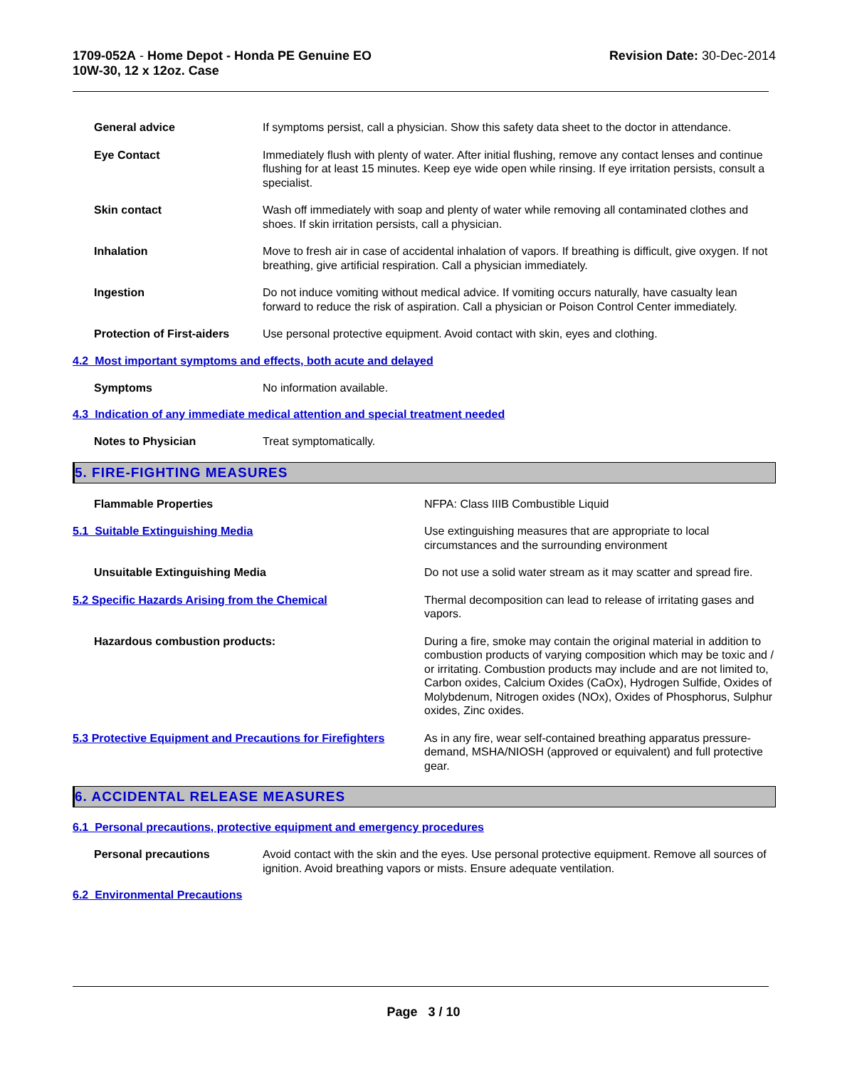1709-052A - Home Depot - Honda PE Genuine EO
10W-30, 12 x 12oz. Case
Revision Date: 30-Dec-2014
General advice If symptoms persist, call a physician. Show this safety data sheet to the doctor in attendance.
Eye Contact Immediately flush with plenty of water. After initial flushing, remove any contact lenses and continue flushing for at least 15 minutes. Keep eye wide open while rinsing. If eye irritation persists, consult a specialist.
Skin contact Wash off immediately with soap and plenty of water while removing all contaminated clothes and shoes. If skin irritation persists, call a physician.
Inhalation Move to fresh air in case of accidental inhalation of vapors. If breathing is difficult, give oxygen. If not breathing, give artificial respiration. Call a physician immediately.
Ingestion Do not induce vomiting without medical advice. If vomiting occurs naturally, have casualty lean forward to reduce the risk of aspiration. Call a physician or Poison Control Center immediately.
Protection of First-aiders Use personal protective equipment. Avoid contact with skin, eyes and clothing.
4.2 Most important symptoms and effects, both acute and delayed
Symptoms No information available.
4.3 Indication of any immediate medical attention and special treatment needed
Notes to Physician Treat symptomatically.
5. FIRE-FIGHTING MEASURES
Flammable Properties NFPA: Class IIIB Combustible Liquid
5.1 Suitable Extinguishing Media Use extinguishing measures that are appropriate to local circumstances and the surrounding environment
Unsuitable Extinguishing Media Do not use a solid water stream as it may scatter and spread fire.
5.2 Specific Hazards Arising from the Chemical Thermal decomposition can lead to release of irritating gases and vapors.
Hazardous combustion products: During a fire, smoke may contain the original material in addition to combustion products of varying composition which may be toxic and / or irritating. Combustion products may include and are not limited to, Carbon oxides, Calcium Oxides (CaOx), Hydrogen Sulfide, Oxides of Molybdenum, Nitrogen oxides (NOx), Oxides of Phosphorus, Sulphur oxides, Zinc oxides.
5.3 Protective Equipment and Precautions for Firefighters
As in any fire, wear self-contained breathing apparatus pressure-demand, MSHA/NIOSH (approved or equivalent) and full protective gear.
6. ACCIDENTAL RELEASE MEASURES
6.1 Personal precautions, protective equipment and emergency procedures
Personal precautions Avoid contact with the skin and the eyes. Use personal protective equipment. Remove all sources of ignition. Avoid breathing vapors or mists. Ensure adequate ventilation.
6.2 Environmental Precautions
Page 3 / 10